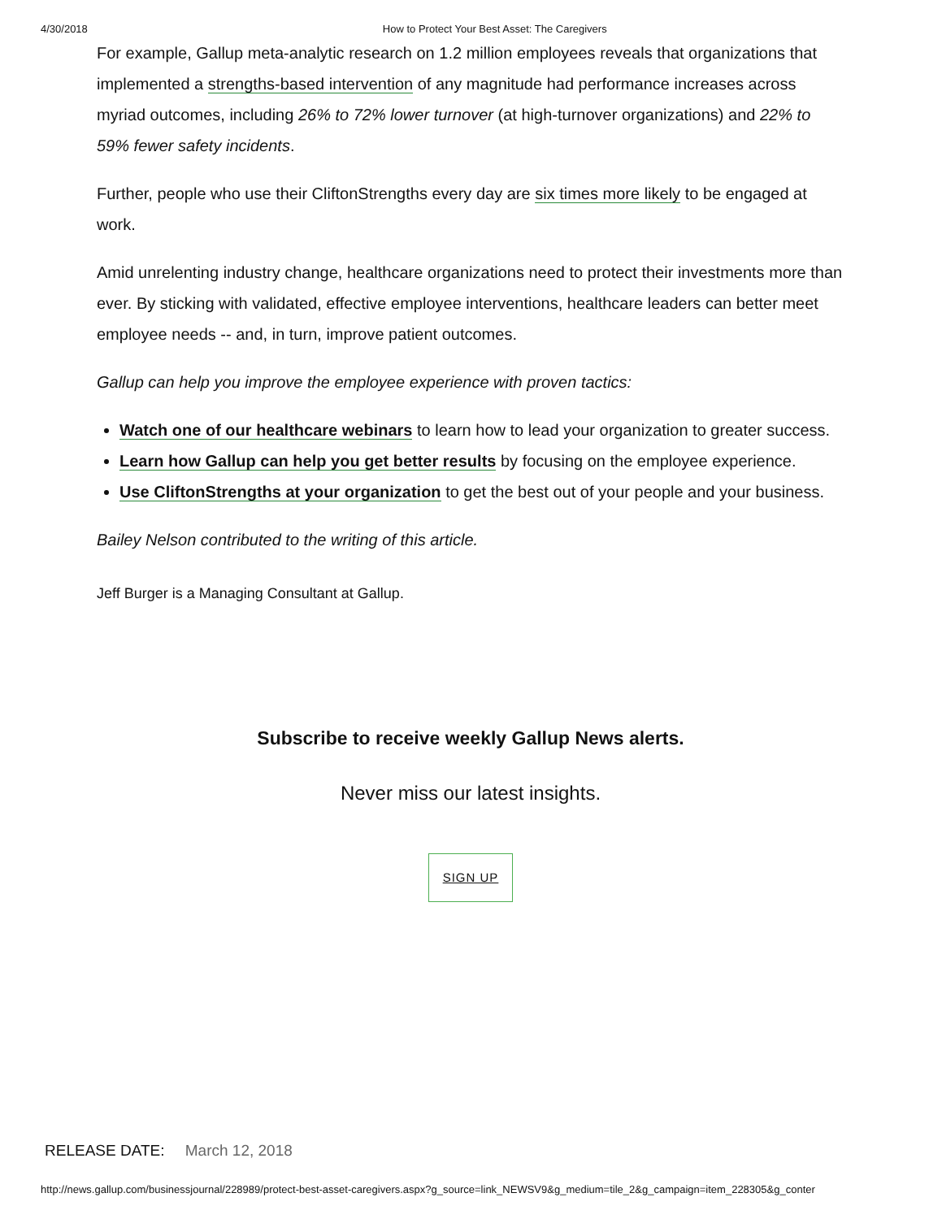4/30/2018 How to Protect Your Best Asset: The Caregivers
For example, Gallup meta-analytic research on 1.2 million employees reveals that organizations that implemented a strengths-based intervention of any magnitude had performance increases across myriad outcomes, including 26% to 72% lower turnover (at high-turnover organizations) and 22% to 59% fewer safety incidents.
Further, people who use their CliftonStrengths every day are six times more likely to be engaged at work.
Amid unrelenting industry change, healthcare organizations need to protect their investments more than ever. By sticking with validated, effective employee interventions, healthcare leaders can better meet employee needs -- and, in turn, improve patient outcomes.
Gallup can help you improve the employee experience with proven tactics:
Watch one of our healthcare webinars to learn how to lead your organization to greater success.
Learn how Gallup can help you get better results by focusing on the employee experience.
Use CliftonStrengths at your organization to get the best out of your people and your business.
Bailey Nelson contributed to the writing of this article.
Jeff Burger is a Managing Consultant at Gallup.
Subscribe to receive weekly Gallup News alerts.
Never miss our latest insights.
SIGN UP
RELEASE DATE: March 12, 2018
http://news.gallup.com/businessjournal/228989/protect-best-asset-caregivers.aspx?g_source=link_NEWSV9&g_medium=tile_2&g_campaign=item_228305&g_conter